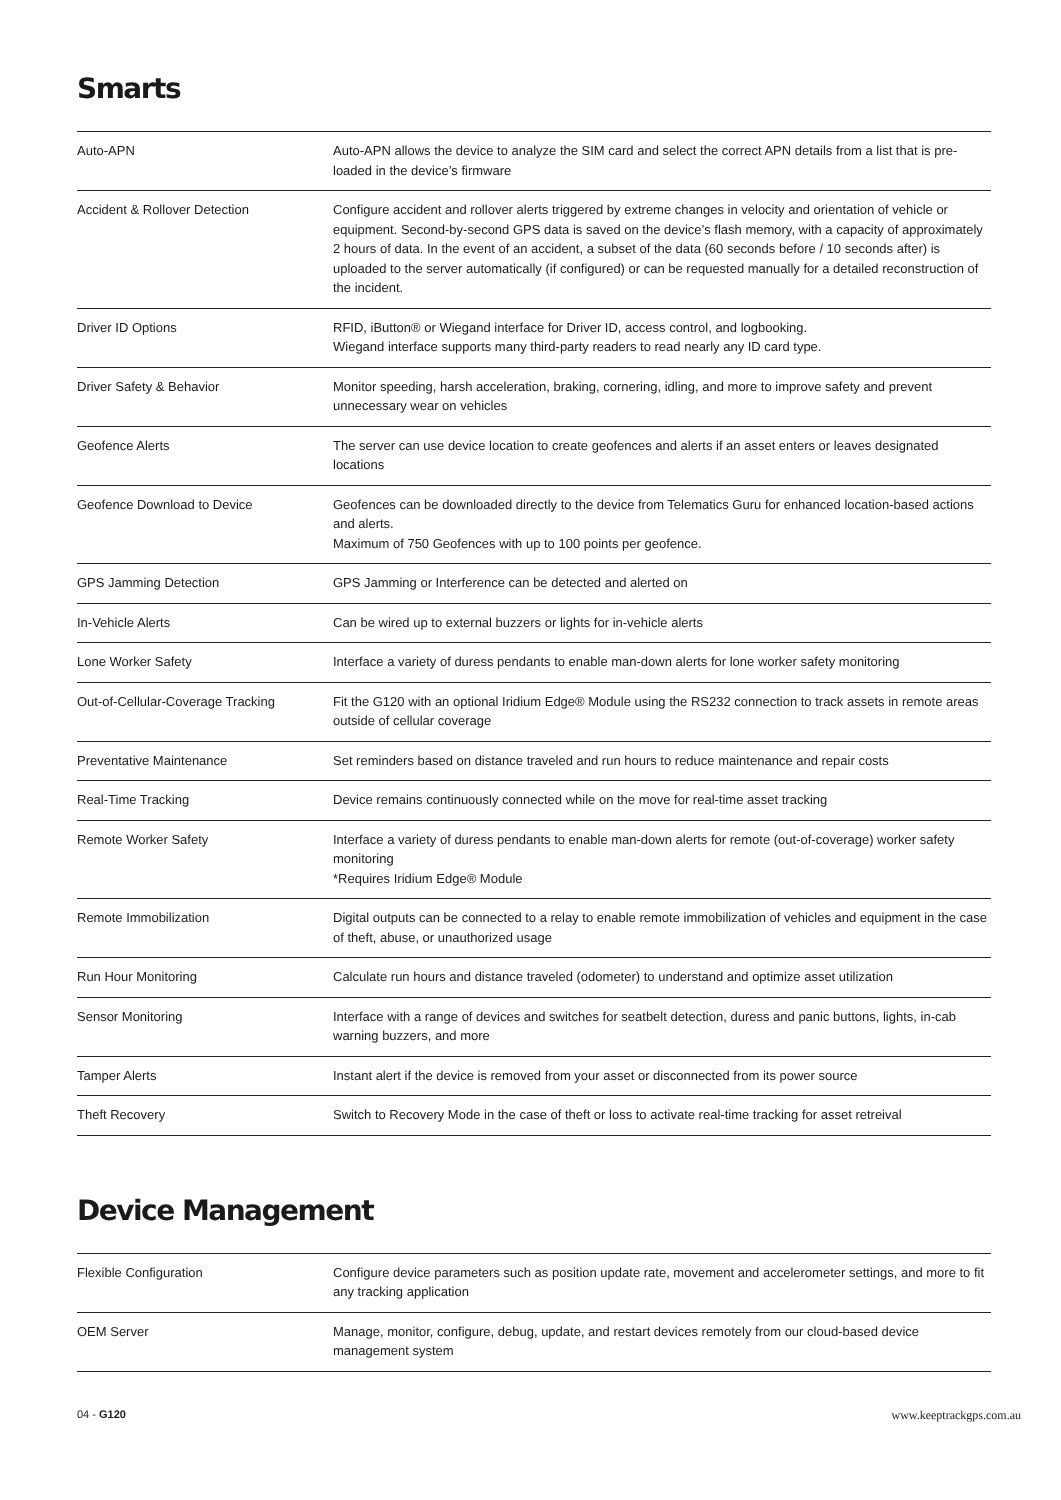Smarts
| Auto-APN | Auto-APN allows the device to analyze the SIM card and select the correct APN details from a list that is pre-loaded in the device’s firmware |
| Accident & Rollover Detection | Configure accident and rollover alerts triggered by extreme changes in velocity and orientation of vehicle or equipment. Second-by-second GPS data is saved on the device’s flash memory, with a capacity of approximately 2 hours of data. In the event of an accident, a subset of the data (60 seconds before / 10 seconds after) is uploaded to the server automatically (if configured) or can be requested manually for a detailed reconstruction of the incident. |
| Driver ID Options | RFID, iButton® or Wiegand interface for Driver ID, access control, and logbooking. Wiegand interface supports many third-party readers to read nearly any ID card type. |
| Driver Safety & Behavior | Monitor speeding, harsh acceleration, braking, cornering, idling, and more to improve safety and prevent unnecessary wear on vehicles |
| Geofence Alerts | The server can use device location to create geofences and alerts if an asset enters or leaves designated locations |
| Geofence Download to Device | Geofences can be downloaded directly to the device from Telematics Guru for enhanced location-based actions and alerts. Maximum of 750 Geofences with up to 100 points per geofence. |
| GPS Jamming Detection | GPS Jamming or Interference can be detected and alerted on |
| In-Vehicle Alerts | Can be wired up to external buzzers or lights for in-vehicle alerts |
| Lone Worker Safety | Interface a variety of duress pendants to enable man-down alerts for lone worker safety monitoring |
| Out-of-Cellular-Coverage Tracking | Fit the G120 with an optional Iridium Edge® Module using the RS232 connection to track assets in remote areas outside of cellular coverage |
| Preventative Maintenance | Set reminders based on distance traveled and run hours to reduce maintenance and repair costs |
| Real-Time Tracking | Device remains continuously connected while on the move for real-time asset tracking |
| Remote Worker Safety | Interface a variety of duress pendants to enable man-down alerts for remote (out-of-coverage) worker safety monitoring *Requires Iridium Edge® Module |
| Remote Immobilization | Digital outputs can be connected to a relay to enable remote immobilization of vehicles and equipment in the case of theft, abuse, or unauthorized usage |
| Run Hour Monitoring | Calculate run hours and distance traveled (odometer) to understand and optimize asset utilization |
| Sensor Monitoring | Interface with a range of devices and switches for seatbelt detection, duress and panic buttons, lights, in-cab warning buzzers, and more |
| Tamper Alerts | Instant alert if the device is removed from your asset or disconnected from its power source |
| Theft Recovery | Switch to Recovery Mode in the case of theft or loss to activate real-time tracking for asset retreival |
Device Management
| Flexible Configuration | Configure device parameters such as position update rate, movement and accelerometer settings, and more to fit any tracking application |
| OEM Server | Manage, monitor, configure, debug, update, and restart devices remotely from our cloud-based device management system |
04 - G120 www.keeptrackgps.com.au